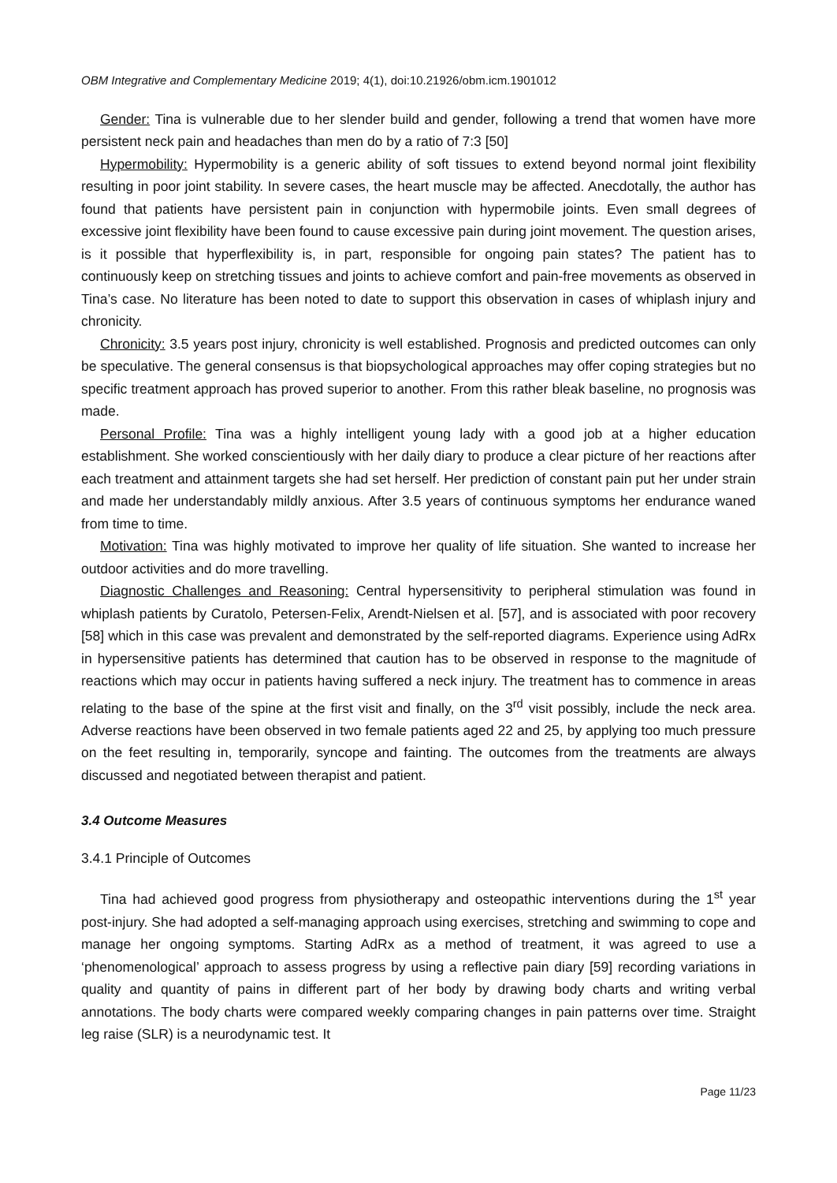OBM Integrative and Complementary Medicine 2019; 4(1), doi:10.21926/obm.icm.1901012
Gender: Tina is vulnerable due to her slender build and gender, following a trend that women have more persistent neck pain and headaches than men do by a ratio of 7:3 [50]
Hypermobility: Hypermobility is a generic ability of soft tissues to extend beyond normal joint flexibility resulting in poor joint stability. In severe cases, the heart muscle may be affected. Anecdotally, the author has found that patients have persistent pain in conjunction with hypermobile joints. Even small degrees of excessive joint flexibility have been found to cause excessive pain during joint movement. The question arises, is it possible that hyperflexibility is, in part, responsible for ongoing pain states? The patient has to continuously keep on stretching tissues and joints to achieve comfort and pain-free movements as observed in Tina’s case. No literature has been noted to date to support this observation in cases of whiplash injury and chronicity.
Chronicity: 3.5 years post injury, chronicity is well established. Prognosis and predicted outcomes can only be speculative. The general consensus is that biopsychological approaches may offer coping strategies but no specific treatment approach has proved superior to another. From this rather bleak baseline, no prognosis was made.
Personal Profile: Tina was a highly intelligent young lady with a good job at a higher education establishment. She worked conscientiously with her daily diary to produce a clear picture of her reactions after each treatment and attainment targets she had set herself. Her prediction of constant pain put her under strain and made her understandably mildly anxious. After 3.5 years of continuous symptoms her endurance waned from time to time.
Motivation: Tina was highly motivated to improve her quality of life situation. She wanted to increase her outdoor activities and do more travelling.
Diagnostic Challenges and Reasoning: Central hypersensitivity to peripheral stimulation was found in whiplash patients by Curatolo, Petersen-Felix, Arendt-Nielsen et al. [57], and is associated with poor recovery [58] which in this case was prevalent and demonstrated by the self-reported diagrams. Experience using AdRx in hypersensitive patients has determined that caution has to be observed in response to the magnitude of reactions which may occur in patients having suffered a neck injury. The treatment has to commence in areas relating to the base of the spine at the first visit and finally, on the 3<sup>rd</sup> visit possibly, include the neck area. Adverse reactions have been observed in two female patients aged 22 and 25, by applying too much pressure on the feet resulting in, temporarily, syncope and fainting. The outcomes from the treatments are always discussed and negotiated between therapist and patient.
3.4 Outcome Measures
3.4.1 Principle of Outcomes
Tina had achieved good progress from physiotherapy and osteopathic interventions during the 1<sup>st</sup> year post-injury. She had adopted a self-managing approach using exercises, stretching and swimming to cope and manage her ongoing symptoms. Starting AdRx as a method of treatment, it was agreed to use a ‘phenomenological’ approach to assess progress by using a reflective pain diary [59] recording variations in quality and quantity of pains in different part of her body by drawing body charts and writing verbal annotations. The body charts were compared weekly comparing changes in pain patterns over time. Straight leg raise (SLR) is a neurodynamic test. It
Page 11/23